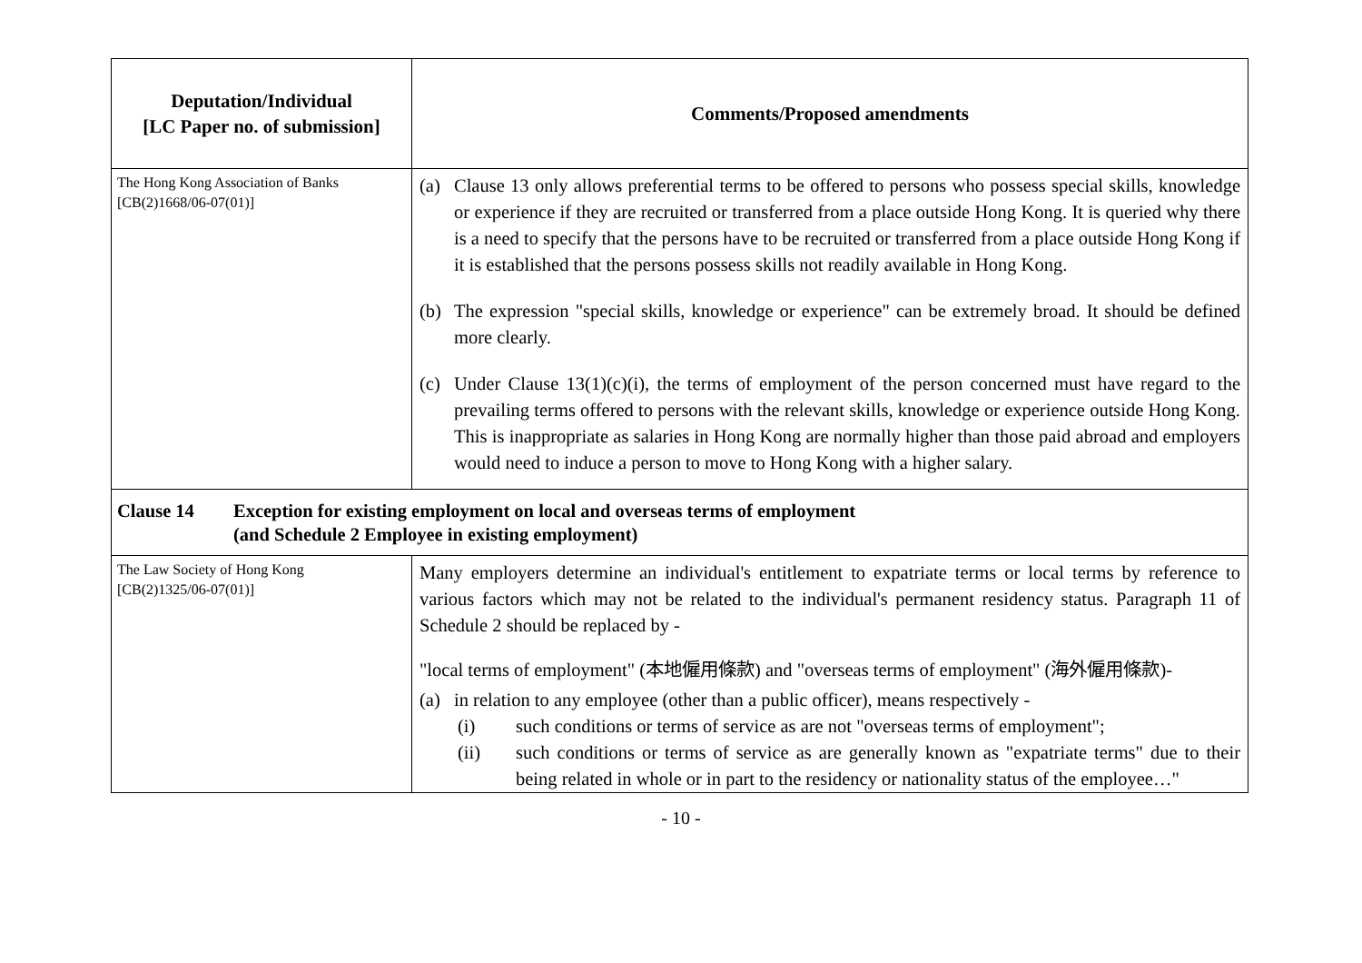| Deputation/Individual [LC Paper no. of submission] | Comments/Proposed amendments |
| --- | --- |
| The Hong Kong Association of Banks [CB(2)1668/06-07(01)] | (a) Clause 13 only allows preferential terms to be offered to persons who possess special skills, knowledge or experience if they are recruited or transferred from a place outside Hong Kong. It is queried why there is a need to specify that the persons have to be recruited or transferred from a place outside Hong Kong if it is established that the persons possess skills not readily available in Hong Kong. (b) The expression "special skills, knowledge or experience" can be extremely broad. It should be defined more clearly. (c) Under Clause 13(1)(c)(i), the terms of employment of the person concerned must have regard to the prevailing terms offered to persons with the relevant skills, knowledge or experience outside Hong Kong. This is inappropriate as salaries in Hong Kong are normally higher than those paid abroad and employers would need to induce a person to move to Hong Kong with a higher salary. |
| Clause 14 Exception for existing employment on local and overseas terms of employment (and Schedule 2 Employee in existing employment) | |
| The Law Society of Hong Kong [CB(2)1325/06-07(01)] | Many employers determine an individual's entitlement to expatriate terms or local terms by reference to various factors which may not be related to the individual's permanent residency status. Paragraph 11 of Schedule 2 should be replaced by - "local terms of employment" (本地僱用條款) and "overseas terms of employment" (海外僱用條款)- (a) in relation to any employee (other than a public officer), means respectively - (i) such conditions or terms of service as are not "overseas terms of employment"; (ii) such conditions or terms of service as are generally known as "expatriate terms" due to their being related in whole or in part to the residency or nationality status of the employee…" |
- 10 -